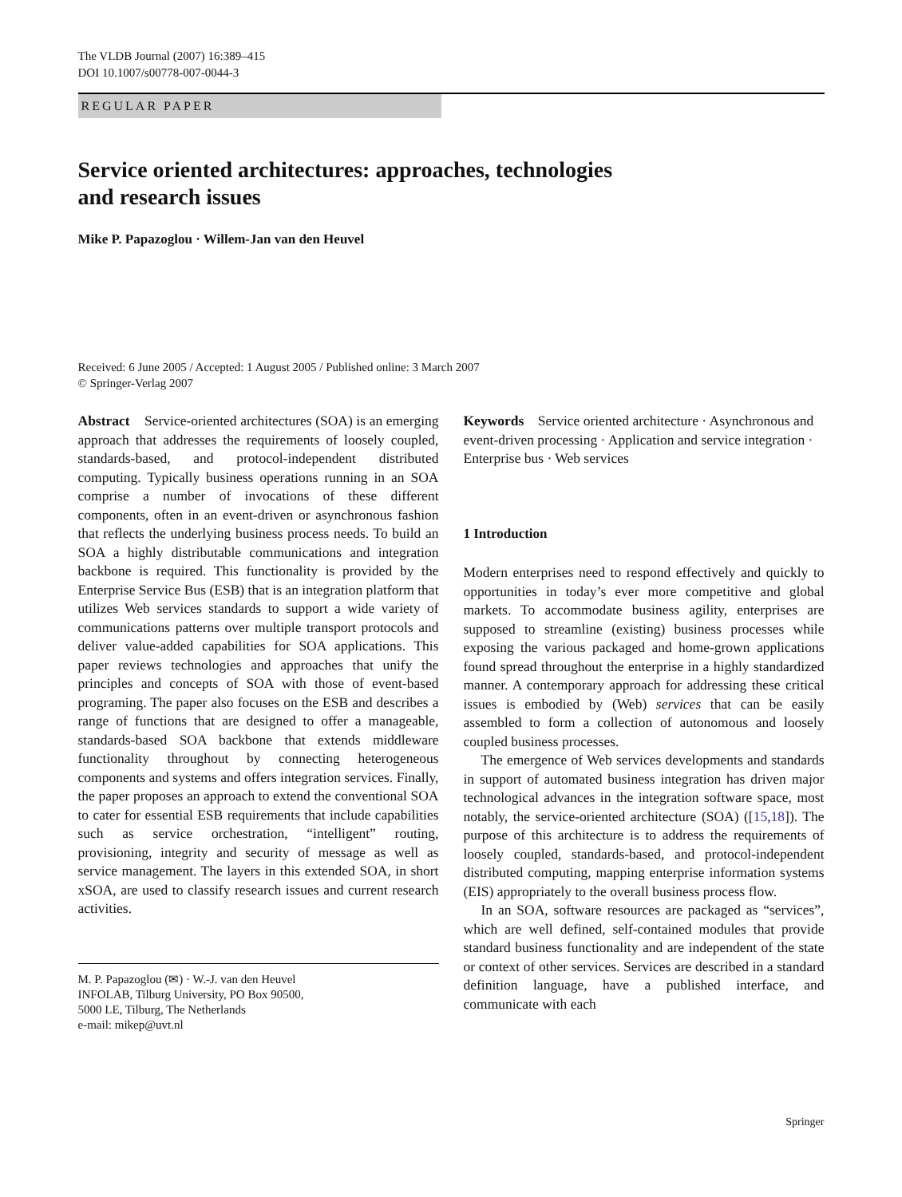The VLDB Journal (2007) 16:389–415
DOI 10.1007/s00778-007-0044-3
REGULAR PAPER
Service oriented architectures: approaches, technologies
and research issues
Mike P. Papazoglou · Willem-Jan van den Heuvel
Received: 6 June 2005 / Accepted: 1 August 2005 / Published online: 3 March 2007
© Springer-Verlag 2007
Abstract Service-oriented architectures (SOA) is an emerging approach that addresses the requirements of loosely coupled, standards-based, and protocol-independent distributed computing. Typically business operations running in an SOA comprise a number of invocations of these different components, often in an event-driven or asynchronous fashion that reflects the underlying business process needs. To build an SOA a highly distributable communications and integration backbone is required. This functionality is provided by the Enterprise Service Bus (ESB) that is an integration platform that utilizes Web services standards to support a wide variety of communications patterns over multiple transport protocols and deliver value-added capabilities for SOA applications. This paper reviews technologies and approaches that unify the principles and concepts of SOA with those of event-based programing. The paper also focuses on the ESB and describes a range of functions that are designed to offer a manageable, standards-based SOA backbone that extends middleware functionality throughout by connecting heterogeneous components and systems and offers integration services. Finally, the paper proposes an approach to extend the conventional SOA to cater for essential ESB requirements that include capabilities such as service orchestration, “intelligent” routing, provisioning, integrity and security of message as well as service management. The layers in this extended SOA, in short xSOA, are used to classify research issues and current research activities.
M. P. Papazoglou (✉) · W.-J. van den Heuvel
INFOLAB, Tilburg University, PO Box 90500,
5000 LE, Tilburg, The Netherlands
e-mail: mikep@uvt.nl
Keywords Service oriented architecture · Asynchronous and event-driven processing · Application and service integration · Enterprise bus · Web services
1 Introduction
Modern enterprises need to respond effectively and quickly to opportunities in today’s ever more competitive and global markets. To accommodate business agility, enterprises are supposed to streamline (existing) business processes while exposing the various packaged and home-grown applications found spread throughout the enterprise in a highly standardized manner. A contemporary approach for addressing these critical issues is embodied by (Web) services that can be easily assembled to form a collection of autonomous and loosely coupled business processes.
The emergence of Web services developments and standards in support of automated business integration has driven major technological advances in the integration software space, most notably, the service-oriented architecture (SOA) ([15,18]). The purpose of this architecture is to address the requirements of loosely coupled, standards-based, and protocol-independent distributed computing, mapping enterprise information systems (EIS) appropriately to the overall business process flow.
In an SOA, software resources are packaged as “services”, which are well defined, self-contained modules that provide standard business functionality and are independent of the state or context of other services. Services are described in a standard definition language, have a published interface, and communicate with each
Springer